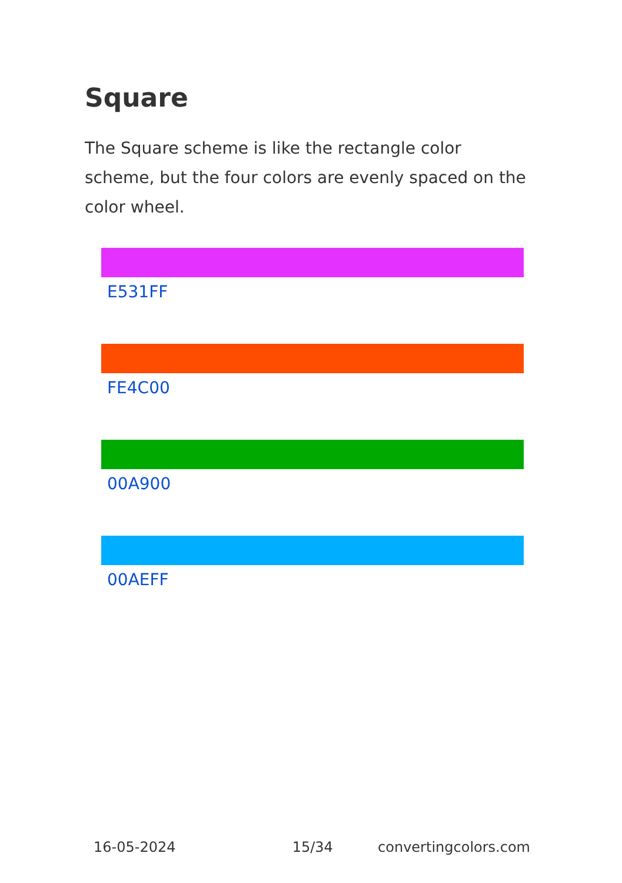Square
The Square scheme is like the rectangle color scheme, but the four colors are evenly spaced on the color wheel.
E531FF
FE4C00
00A900
00AEFF
16-05-2024 15/34 convertingcolors.com